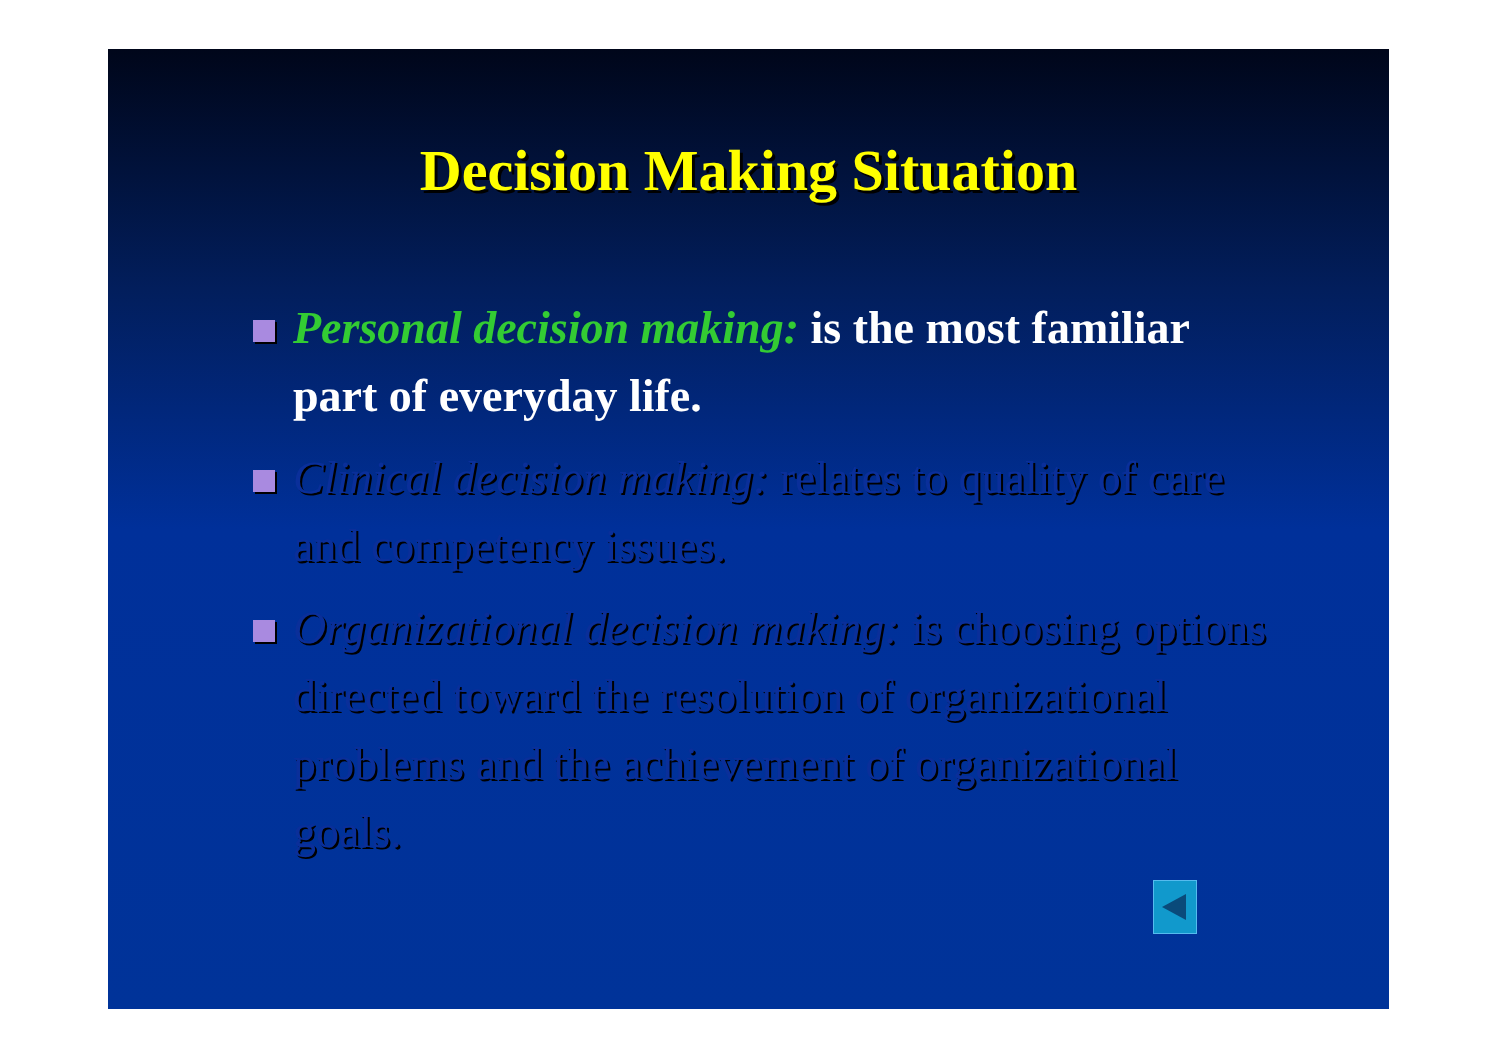Decision Making Situation
Personal decision making: is the most familiar part of everyday life.
Clinical decision making: relates to quality of care and competency issues.
Organizational decision making: is choosing options directed toward the resolution of organizational problems and the achievement of organizational goals.